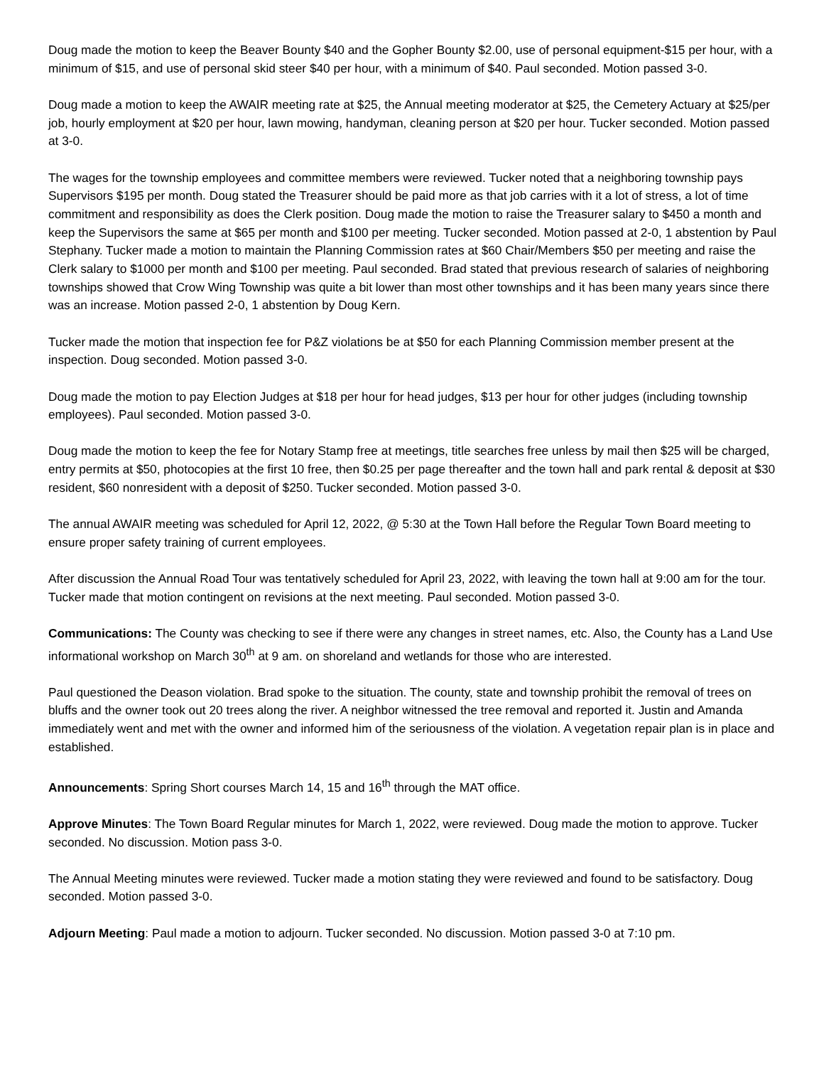Doug made the motion to keep the Beaver Bounty $40 and the Gopher Bounty $2.00, use of personal equipment-$15 per hour, with a minimum of $15, and use of personal skid steer $40 per hour, with a minimum of $40. Paul seconded. Motion passed 3-0.
Doug made a motion to keep the AWAIR meeting rate at $25, the Annual meeting moderator at $25, the Cemetery Actuary at $25/per job, hourly employment at $20 per hour, lawn mowing, handyman, cleaning person at $20 per hour. Tucker seconded. Motion passed at 3-0.
The wages for the township employees and committee members were reviewed. Tucker noted that a neighboring township pays Supervisors $195 per month. Doug stated the Treasurer should be paid more as that job carries with it a lot of stress, a lot of time commitment and responsibility as does the Clerk position. Doug made the motion to raise the Treasurer salary to $450 a month and keep the Supervisors the same at $65 per month and $100 per meeting. Tucker seconded. Motion passed at 2-0, 1 abstention by Paul Stephany. Tucker made a motion to maintain the Planning Commission rates at $60 Chair/Members $50 per meeting and raise the Clerk salary to $1000 per month and $100 per meeting. Paul seconded. Brad stated that previous research of salaries of neighboring townships showed that Crow Wing Township was quite a bit lower than most other townships and it has been many years since there was an increase. Motion passed 2-0, 1 abstention by Doug Kern.
Tucker made the motion that inspection fee for P&Z violations be at $50 for each Planning Commission member present at the inspection. Doug seconded. Motion passed 3-0.
Doug made the motion to pay Election Judges at $18 per hour for head judges, $13 per hour for other judges (including township employees). Paul seconded. Motion passed 3-0.
Doug made the motion to keep the fee for Notary Stamp free at meetings, title searches free unless by mail then $25 will be charged, entry permits at $50, photocopies at the first 10 free, then $0.25 per page thereafter and the town hall and park rental & deposit at $30 resident, $60 nonresident with a deposit of $250. Tucker seconded. Motion passed 3-0.
The annual AWAIR meeting was scheduled for April 12, 2022, @ 5:30 at the Town Hall before the Regular Town Board meeting to ensure proper safety training of current employees.
After discussion the Annual Road Tour was tentatively scheduled for April 23, 2022, with leaving the town hall at 9:00 am for the tour. Tucker made that motion contingent on revisions at the next meeting. Paul seconded. Motion passed 3-0.
Communications: The County was checking to see if there were any changes in street names, etc. Also, the County has a Land Use informational workshop on March 30<sup>th</sup> at 9 am. on shoreland and wetlands for those who are interested.
Paul questioned the Deason violation. Brad spoke to the situation. The county, state and township prohibit the removal of trees on bluffs and the owner took out 20 trees along the river. A neighbor witnessed the tree removal and reported it. Justin and Amanda immediately went and met with the owner and informed him of the seriousness of the violation. A vegetation repair plan is in place and established.
Announcements: Spring Short courses March 14, 15 and 16<sup>th</sup> through the MAT office.
Approve Minutes: The Town Board Regular minutes for March 1, 2022, were reviewed. Doug made the motion to approve. Tucker seconded. No discussion. Motion pass 3-0.
The Annual Meeting minutes were reviewed. Tucker made a motion stating they were reviewed and found to be satisfactory. Doug seconded. Motion passed 3-0.
Adjourn Meeting: Paul made a motion to adjourn. Tucker seconded. No discussion. Motion passed 3-0 at 7:10 pm.